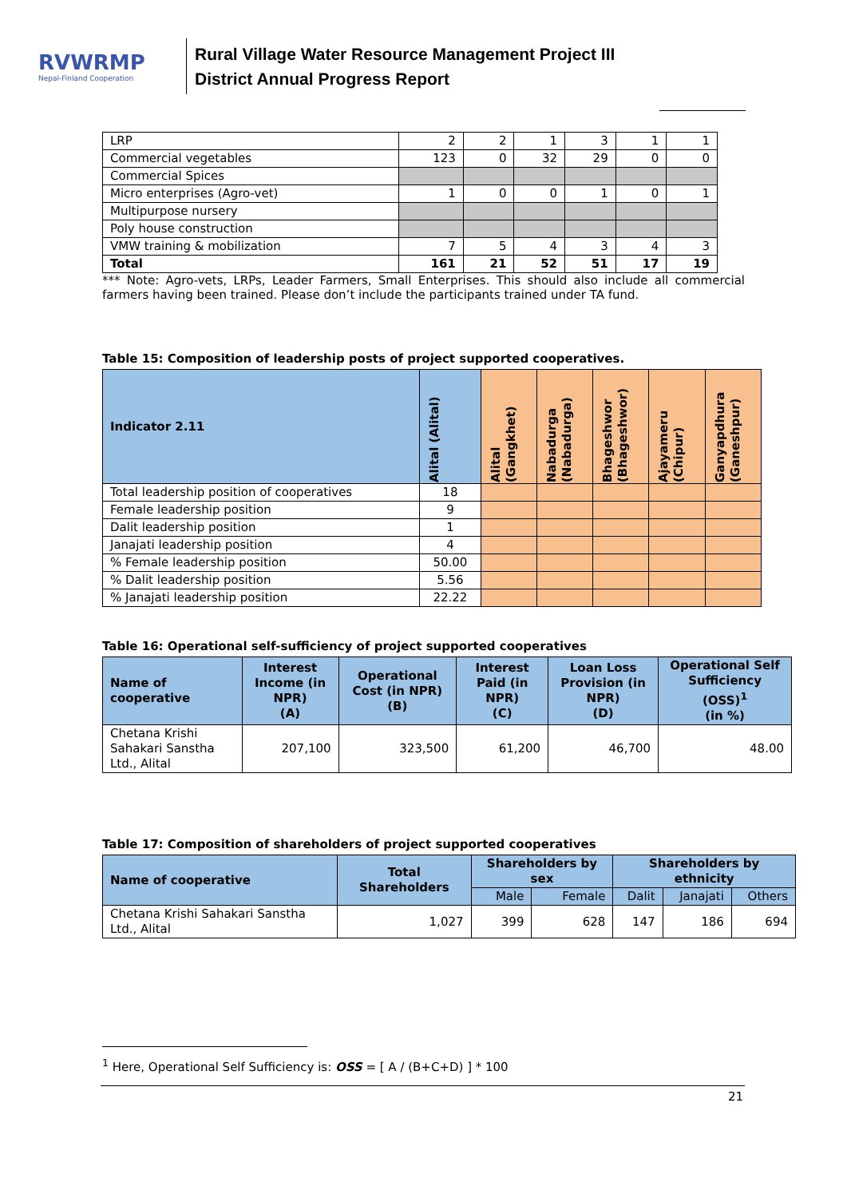RVWRMP
Nepal-Finland Cooperation
Rural Village Water Resource Management Project III
District Annual Progress Report
| LRP | 2 | 2 | 1 | 3 | 1 | 1 |
| Commercial vegetables | 123 | 0 | 32 | 29 | 0 | 0 |
| Commercial Spices | | | | | | |
| Micro enterprises (Agro-vet) | 1 | 0 | 0 | 1 | 0 | 1 |
| Multipurpose nursery | | | | | | |
| Poly house construction | | | | | | |
| VMW training & mobilization | 7 | 5 | 4 | 3 | 4 | 3 |
| Total | 161 | 21 | 52 | 51 | 17 | 19 |
*** Note: Agro-vets, LRPs, Leader Farmers, Small Enterprises. This should also include all commercial farmers having been trained. Please don’t include the participants trained under TA fund.
Table 15: Composition of leadership posts of project supported cooperatives.
| Indicator 2.11 | Alital (Alital) | Alital (Gangkhet) | Nabadurga (Nabadurga) | Bhageshwor (Bhageshwor) | Ajayameru (Chipur) | Ganyapdhura (Ganeshpur) |
| --- | --- | --- | --- | --- | --- | --- |
| Total leadership position of cooperatives | 18 | | | | | |
| Female leadership position | 9 | | | | | |
| Dalit leadership position | 1 | | | | | |
| Janajati leadership position | 4 | | | | | |
| % Female leadership position | 50.00 | | | | | |
| % Dalit leadership position | 5.56 | | | | | |
| % Janajati leadership position | 22.22 | | | | | |
Table 16: Operational self-sufficiency of project supported cooperatives
| Name of cooperative | Interest Income (in NPR) (A) | Operational Cost (in NPR) (B) | Interest Paid (in NPR) (C) | Loan Loss Provision (in NPR) (D) | Operational Self Sufficiency (OSS)<sup>1</sup> (in %) |
| --- | --- | --- | --- | --- | --- |
| Chetana Krishi Sahakari Sanstha Ltd., Alital | 207,100 | 323,500 | 61,200 | 46,700 | 48.00 |
Table 17: Composition of shareholders of project supported cooperatives
| Name of cooperative | Total Shareholders | Shareholders by sex | | Shareholders by ethnicity | | |
| --- | --- | --- | --- | --- | --- | --- |
| | | Male | Female | Dalit | Janajati | Others |
| Chetana Krishi Sahakari Sanstha Ltd., Alital | 1,027 | 399 | 628 | 147 | 186 | 694 |
<sup>1</sup> Here, Operational Self Sufficiency is: OSS = [ A / (B+C+D) ] * 100
21